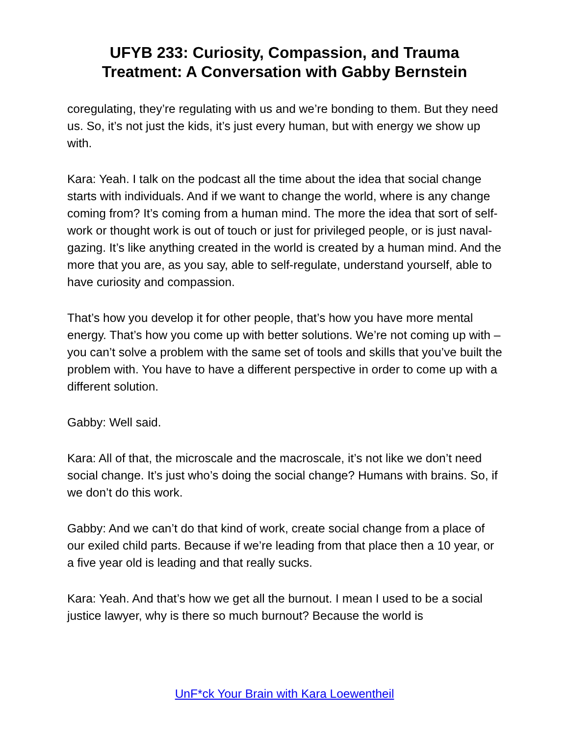UFYB 233: Curiosity, Compassion, and Trauma
Treatment: A Conversation with Gabby Bernstein
coregulating, they’re regulating with us and we’re bonding to them. But they need us. So, it’s not just the kids, it’s just every human, but with energy we show up with.
Kara: Yeah. I talk on the podcast all the time about the idea that social change starts with individuals. And if we want to change the world, where is any change coming from? It’s coming from a human mind. The more the idea that sort of self-work or thought work is out of touch or just for privileged people, or is just naval-gazing. It’s like anything created in the world is created by a human mind. And the more that you are, as you say, able to self-regulate, understand yourself, able to have curiosity and compassion.
That’s how you develop it for other people, that’s how you have more mental energy. That’s how you come up with better solutions. We’re not coming up with – you can’t solve a problem with the same set of tools and skills that you’ve built the problem with. You have to have a different perspective in order to come up with a different solution.
Gabby: Well said.
Kara: All of that, the microscale and the macroscale, it’s not like we don’t need social change. It’s just who’s doing the social change? Humans with brains. So, if we don’t do this work.
Gabby: And we can’t do that kind of work, create social change from a place of our exiled child parts. Because if we’re leading from that place then a 10 year, or a five year old is leading and that really sucks.
Kara: Yeah. And that’s how we get all the burnout. I mean I used to be a social justice lawyer, why is there so much burnout? Because the world is
UnF*ck Your Brain with Kara Loewentheil